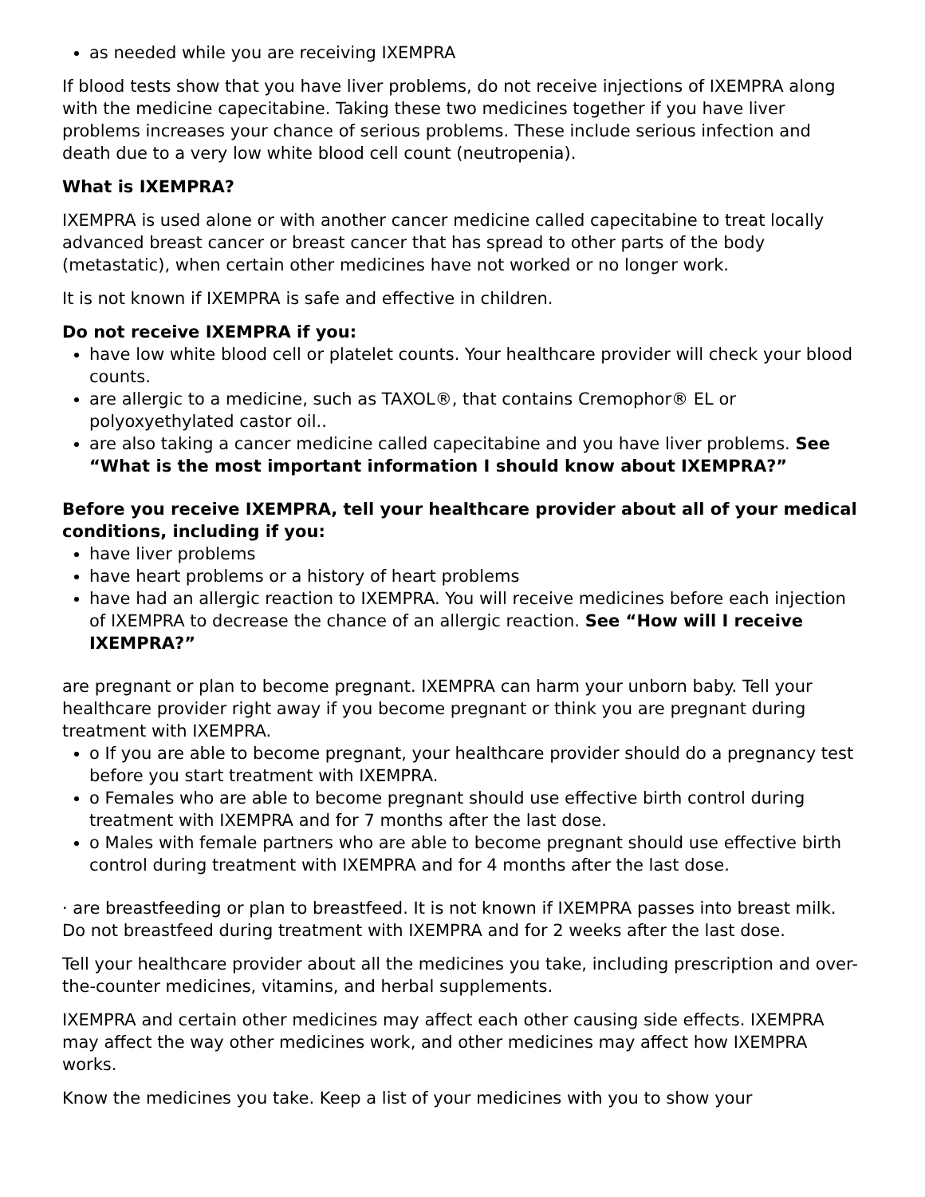as needed while you are receiving IXEMPRA
If blood tests show that you have liver problems, do not receive injections of IXEMPRA along with the medicine capecitabine. Taking these two medicines together if you have liver problems increases your chance of serious problems. These include serious infection and death due to a very low white blood cell count (neutropenia).
What is IXEMPRA?
IXEMPRA is used alone or with another cancer medicine called capecitabine to treat locally advanced breast cancer or breast cancer that has spread to other parts of the body (metastatic), when certain other medicines have not worked or no longer work.
It is not known if IXEMPRA is safe and effective in children.
Do not receive IXEMPRA if you:
have low white blood cell or platelet counts. Your healthcare provider will check your blood counts.
are allergic to a medicine, such as TAXOL®, that contains Cremophor® EL or polyoxyethylated castor oil..
are also taking a cancer medicine called capecitabine and you have liver problems. See “What is the most important information I should know about IXEMPRA?”
Before you receive IXEMPRA, tell your healthcare provider about all of your medical conditions, including if you:
have liver problems
have heart problems or a history of heart problems
have had an allergic reaction to IXEMPRA. You will receive medicines before each injection of IXEMPRA to decrease the chance of an allergic reaction. See “How will I receive IXEMPRA?”
are pregnant or plan to become pregnant. IXEMPRA can harm your unborn baby. Tell your healthcare provider right away if you become pregnant or think you are pregnant during treatment with IXEMPRA.
o If you are able to become pregnant, your healthcare provider should do a pregnancy test before you start treatment with IXEMPRA.
o Females who are able to become pregnant should use effective birth control during treatment with IXEMPRA and for 7 months after the last dose.
o Males with female partners who are able to become pregnant should use effective birth control during treatment with IXEMPRA and for 4 months after the last dose.
· are breastfeeding or plan to breastfeed. It is not known if IXEMPRA passes into breast milk. Do not breastfeed during treatment with IXEMPRA and for 2 weeks after the last dose.
Tell your healthcare provider about all the medicines you take, including prescription and over-the-counter medicines, vitamins, and herbal supplements.
IXEMPRA and certain other medicines may affect each other causing side effects. IXEMPRA may affect the way other medicines work, and other medicines may affect how IXEMPRA works.
Know the medicines you take. Keep a list of your medicines with you to show your